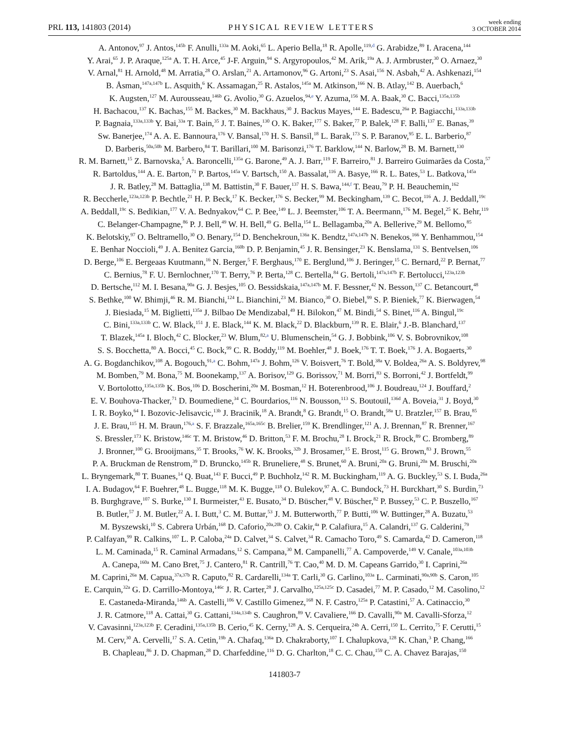PRL 113, 141803 (2014)
PHYSICAL REVIEW LETTERS
week ending
3 OCTOBER 2014
A. Antonov,<sup>97</sup> J. Antos,<sup>145b</sup> F. Anulli,<sup>133a</sup> M. Aoki,<sup>65</sup> L. Aperio Bella,<sup>18</sup> R. Apolle,<sup>119,d</sup> G. Arabidze,<sup>89</sup> I. Aracena,<sup>144</sup>
Y. Arai,<sup>65</sup> J. P. Araque,<sup>125a</sup> A. T. H. Arce,<sup>45</sup> J-F. Arguin,<sup>94</sup> S. Argyropoulos,<sup>42</sup> M. Arik,<sup>19a</sup> A. J. Armbruster,<sup>30</sup> O. Arnaez,<sup>30</sup>
V. Arnal,<sup>81</sup> H. Arnold,<sup>48</sup> M. Arratia,<sup>28</sup> O. Arslan,<sup>21</sup> A. Artamonov,<sup>96</sup> G. Artoni,<sup>23</sup> S. Asai,<sup>156</sup> N. Asbah,<sup>42</sup> A. Ashkenazi,<sup>154</sup>
B. Åsman,<sup>147a,147b</sup> L. Asquith,<sup>6</sup> K. Assamagan,<sup>25</sup> R. Astalos,<sup>145a</sup> M. Atkinson,<sup>166</sup> N. B. Atlay,<sup>142</sup> B. Auerbach,<sup>6</sup>
K. Augsten,<sup>127</sup> M. Aurousseau,<sup>146b</sup> G. Avolio,<sup>30</sup> G. Azuelos,<sup>94,e</sup> Y. Azuma,<sup>156</sup> M. A. Baak,<sup>30</sup> C. Bacci,<sup>135a,135b</sup>
H. Bachacou,<sup>137</sup> K. Bachas,<sup>155</sup> M. Backes,<sup>30</sup> M. Backhaus,<sup>30</sup> J. Backus Mayes,<sup>144</sup> E. Badescu,<sup>26a</sup> P. Bagiacchi,<sup>133a,133b</sup>
P. Bagnaia,<sup>133a,133b</sup> Y. Bai,<sup>33a</sup> T. Bain,<sup>35</sup> J. T. Baines,<sup>130</sup> O. K. Baker,<sup>177</sup> S. Baker,<sup>77</sup> P. Balek,<sup>128</sup> F. Balli,<sup>137</sup> E. Banas,<sup>39</sup>
Sw. Banerjee,<sup>174</sup> A. A. E. Bannoura,<sup>176</sup> V. Bansal,<sup>170</sup> H. S. Bansil,<sup>18</sup> L. Barak,<sup>173</sup> S. P. Baranov,<sup>95</sup> E. L. Barberio,<sup>87</sup>
D. Barberis,<sup>50a,50b</sup> M. Barbero,<sup>84</sup> T. Barillari,<sup>100</sup> M. Barisonzi,<sup>176</sup> T. Barklow,<sup>144</sup> N. Barlow,<sup>28</sup> B. M. Barnett,<sup>130</sup>
R. M. Barnett,<sup>15</sup> Z. Barnovska,<sup>5</sup> A. Baroncelli,<sup>135a</sup> G. Barone,<sup>49</sup> A. J. Barr,<sup>119</sup> F. Barreiro,<sup>81</sup> J. Barreiro Guimarães da Costa,<sup>57</sup>
R. Bartoldus,<sup>144</sup> A. E. Barton,<sup>71</sup> P. Bartos,<sup>145a</sup> V. Bartsch,<sup>150</sup> A. Bassalat,<sup>116</sup> A. Basye,<sup>166</sup> R. L. Bates,<sup>53</sup> L. Batkova,<sup>145a</sup>
J. R. Batley,<sup>28</sup> M. Battaglia,<sup>138</sup> M. Battistin,<sup>30</sup> F. Bauer,<sup>137</sup> H. S. Bawa,<sup>144,f</sup> T. Beau,<sup>79</sup> P. H. Beauchemin,<sup>162</sup>
R. Beccherle,<sup>123a,123b</sup> P. Bechtle,<sup>21</sup> H. P. Beck,<sup>17</sup> K. Becker,<sup>176</sup> S. Becker,<sup>99</sup> M. Beckingham,<sup>139</sup> C. Becot,<sup>116</sup> A. J. Beddall,<sup>19c</sup>
A. Beddall,<sup>19c</sup> S. Bedikian,<sup>177</sup> V. A. Bednyakov,<sup>64</sup> C. P. Bee,<sup>149</sup> L. J. Beemster,<sup>106</sup> T. A. Beermann,<sup>176</sup> M. Begel,<sup>25</sup> K. Behr,<sup>119</sup>
C. Belanger-Champagne,<sup>86</sup> P. J. Bell,<sup>49</sup> W. H. Bell,<sup>49</sup> G. Bella,<sup>154</sup> L. Bellagamba,<sup>20a</sup> A. Bellerive,<sup>29</sup> M. Bellomo,<sup>85</sup>
K. Belotskiy,<sup>97</sup> O. Beltramello,<sup>30</sup> O. Benary,<sup>154</sup> D. Benchekroun,<sup>136a</sup> K. Bendtz,<sup>147a,147b</sup> N. Benekos,<sup>166</sup> Y. Benhammou,<sup>154</sup>
E. Benhar Noccioli,<sup>49</sup> J. A. Benitez Garcia,<sup>160b</sup> D. P. Benjamin,<sup>45</sup> J. R. Bensinger,<sup>23</sup> K. Benslama,<sup>131</sup> S. Bentvelsen,<sup>106</sup>
D. Berge,<sup>106</sup> E. Bergeaas Kuutmann,<sup>16</sup> N. Berger,<sup>5</sup> F. Berghaus,<sup>170</sup> E. Berglund,<sup>106</sup> J. Beringer,<sup>15</sup> C. Bernard,<sup>22</sup> P. Bernat,<sup>77</sup>
C. Bernius,<sup>78</sup> F. U. Bernlochner,<sup>170</sup> T. Berry,<sup>76</sup> P. Berta,<sup>128</sup> C. Bertella,<sup>84</sup> G. Bertoli,<sup>147a,147b</sup> F. Bertolucci,<sup>123a,123b</sup>
D. Bertsche,<sup>112</sup> M. I. Besana,<sup>90a</sup> G. J. Besjes,<sup>105</sup> O. Bessidskaia,<sup>147a,147b</sup> M. F. Bessner,<sup>42</sup> N. Besson,<sup>137</sup> C. Betancourt,<sup>48</sup>
S. Bethke,<sup>100</sup> W. Bhimji,<sup>46</sup> R. M. Bianchi,<sup>124</sup> L. Bianchini,<sup>23</sup> M. Bianco,<sup>30</sup> O. Biebel,<sup>99</sup> S. P. Bieniek,<sup>77</sup> K. Bierwagen,<sup>54</sup>
J. Biesiada,<sup>15</sup> M. Biglietti,<sup>135a</sup> J. Bilbao De Mendizabal,<sup>49</sup> H. Bilokon,<sup>47</sup> M. Bindi,<sup>54</sup> S. Binet,<sup>116</sup> A. Bingul,<sup>19c</sup>
C. Bini,<sup>133a,133b</sup> C. W. Black,<sup>151</sup> J. E. Black,<sup>144</sup> K. M. Black,<sup>22</sup> D. Blackburn,<sup>139</sup> R. E. Blair,<sup>6</sup> J.-B. Blanchard,<sup>137</sup>
T. Blazek,<sup>145a</sup> I. Bloch,<sup>42</sup> C. Blocker,<sup>23</sup> W. Blum,<sup>82,a</sup> U. Blumenschein,<sup>54</sup> G. J. Bobbink,<sup>106</sup> V. S. Bobrovnikov,<sup>108</sup>
S. S. Bocchetta,<sup>80</sup> A. Bocci,<sup>45</sup> C. Bock,<sup>99</sup> C. R. Boddy,<sup>119</sup> M. Boehler,<sup>48</sup> J. Boek,<sup>176</sup> T. T. Boek,<sup>176</sup> J. A. Bogaerts,<sup>30</sup>
A. G. Bogdanchikov,<sup>108</sup> A. Bogouch,<sup>91,a</sup> C. Bohm,<sup>147a</sup> J. Bohm,<sup>126</sup> V. Boisvert,<sup>76</sup> T. Bold,<sup>38a</sup> V. Boldea,<sup>26a</sup> A. S. Boldyrev,<sup>98</sup>
M. Bomben,<sup>79</sup> M. Bona,<sup>75</sup> M. Boonekamp,<sup>137</sup> A. Borisov,<sup>129</sup> G. Borissov,<sup>71</sup> M. Borri,<sup>83</sup> S. Borroni,<sup>42</sup> J. Bortfeldt,<sup>99</sup>
V. Bortolotto,<sup>135a,135b</sup> K. Bos,<sup>106</sup> D. Boscherini,<sup>20a</sup> M. Bosman,<sup>12</sup> H. Boterenbrood,<sup>106</sup> J. Boudreau,<sup>124</sup> J. Bouffard,<sup>2</sup>
E. V. Bouhova-Thacker,<sup>71</sup> D. Boumediene,<sup>34</sup> C. Bourdarios,<sup>116</sup> N. Bousson,<sup>113</sup> S. Boutouil,<sup>136d</sup> A. Boveia,<sup>31</sup> J. Boyd,<sup>30</sup>
I. R. Boyko,<sup>64</sup> I. Bozovic-Jelisavcic,<sup>13b</sup> J. Bracinik,<sup>18</sup> A. Brandt,<sup>8</sup> G. Brandt,<sup>15</sup> O. Brandt,<sup>58a</sup> U. Bratzler,<sup>157</sup> B. Brau,<sup>85</sup>
J. E. Brau,<sup>115</sup> H. M. Braun,<sup>176,a</sup> S. F. Brazzale,<sup>165a,165c</sup> B. Brelier,<sup>159</sup> K. Brendlinger,<sup>121</sup> A. J. Brennan,<sup>87</sup> R. Brenner,<sup>167</sup>
S. Bressler,<sup>173</sup> K. Bristow,<sup>146c</sup> T. M. Bristow,<sup>46</sup> D. Britton,<sup>53</sup> F. M. Brochu,<sup>28</sup> I. Brock,<sup>21</sup> R. Brock,<sup>89</sup> C. Bromberg,<sup>89</sup>
J. Bronner,<sup>100</sup> G. Brooijmans,<sup>35</sup> T. Brooks,<sup>76</sup> W. K. Brooks,<sup>32b</sup> J. Brosamer,<sup>15</sup> E. Brost,<sup>115</sup> G. Brown,<sup>83</sup> J. Brown,<sup>55</sup>
P. A. Bruckman de Renstrom,<sup>39</sup> D. Bruncko,<sup>145b</sup> R. Bruneliere,<sup>48</sup> S. Brunet,<sup>60</sup> A. Bruni,<sup>20a</sup> G. Bruni,<sup>20a</sup> M. Bruschi,<sup>20a</sup>
L. Bryngemark,<sup>80</sup> T. Buanes,<sup>14</sup> Q. Buat,<sup>143</sup> F. Bucci,<sup>49</sup> P. Buchholz,<sup>142</sup> R. M. Buckingham,<sup>119</sup> A. G. Buckley,<sup>53</sup> S. I. Buda,<sup>26a</sup>
I. A. Budagov,<sup>64</sup> F. Buehrer,<sup>48</sup> L. Bugge,<sup>118</sup> M. K. Bugge,<sup>118</sup> O. Bulekov,<sup>97</sup> A. C. Bundock,<sup>73</sup> H. Burckhart,<sup>30</sup> S. Burdin,<sup>73</sup>
B. Burghgrave,<sup>107</sup> S. Burke,<sup>130</sup> I. Burmeister,<sup>43</sup> E. Busato,<sup>34</sup> D. Büscher,<sup>48</sup> V. Büscher,<sup>82</sup> P. Bussey,<sup>53</sup> C. P. Buszello,<sup>167</sup>
B. Butler,<sup>57</sup> J. M. Butler,<sup>22</sup> A. I. Butt,<sup>3</sup> C. M. Buttar,<sup>53</sup> J. M. Butterworth,<sup>77</sup> P. Butti,<sup>106</sup> W. Buttinger,<sup>28</sup> A. Buzatu,<sup>53</sup>
M. Byszewski,<sup>10</sup> S. Cabrera Urbán,<sup>168</sup> D. Caforio,<sup>20a,20b</sup> O. Cakir,<sup>4a</sup> P. Calafiura,<sup>15</sup> A. Calandri,<sup>137</sup> G. Calderini,<sup>79</sup>
P. Calfayan,<sup>99</sup> R. Calkins,<sup>107</sup> L. P. Caloba,<sup>24a</sup> D. Calvet,<sup>34</sup> S. Calvet,<sup>34</sup> R. Camacho Toro,<sup>49</sup> S. Camarda,<sup>42</sup> D. Cameron,<sup>118</sup>
L. M. Caminada,<sup>15</sup> R. Caminal Armadans,<sup>12</sup> S. Campana,<sup>30</sup> M. Campanelli,<sup>77</sup> A. Campoverde,<sup>149</sup> V. Canale,<sup>103a,103b</sup>
A. Canepa,<sup>160a</sup> M. Cano Bret,<sup>75</sup> J. Cantero,<sup>81</sup> R. Cantrill,<sup>76</sup> T. Cao,<sup>40</sup> M. D. M. Capeans Garrido,<sup>30</sup> I. Caprini,<sup>26a</sup>
M. Caprini,<sup>26a</sup> M. Capua,<sup>37a,37b</sup> R. Caputo,<sup>82</sup> R. Cardarelli,<sup>134a</sup> T. Carli,<sup>30</sup> G. Carlino,<sup>103a</sup> L. Carminati,<sup>90a,90b</sup> S. Caron,<sup>105</sup>
E. Carquin,<sup>32a</sup> G. D. Carrillo-Montoya,<sup>146c</sup> J. R. Carter,<sup>28</sup> J. Carvalho,<sup>125a,125c</sup> D. Casadei,<sup>77</sup> M. P. Casado,<sup>12</sup> M. Casolino,<sup>12</sup>
E. Castaneda-Miranda,<sup>146b</sup> A. Castelli,<sup>106</sup> V. Castillo Gimenez,<sup>168</sup> N. F. Castro,<sup>125a</sup> P. Catastini,<sup>57</sup> A. Catinaccio,<sup>30</sup>
J. R. Catmore,<sup>118</sup> A. Cattai,<sup>30</sup> G. Cattani,<sup>134a,134b</sup> S. Caughron,<sup>89</sup> V. Cavaliere,<sup>166</sup> D. Cavalli,<sup>90a</sup> M. Cavalli-Sforza,<sup>12</sup>
V. Cavasinni,<sup>123a,123b</sup> F. Ceradini,<sup>135a,135b</sup> B. Cerio,<sup>45</sup> K. Cerny,<sup>128</sup> A. S. Cerqueira,<sup>24b</sup> A. Cerri,<sup>150</sup> L. Cerrito,<sup>75</sup> F. Cerutti,<sup>15</sup>
M. Cerv,<sup>30</sup> A. Cervelli,<sup>17</sup> S. A. Cetin,<sup>19b</sup> A. Chafaq,<sup>136a</sup> D. Chakraborty,<sup>107</sup> I. Chalupkova,<sup>128</sup> K. Chan,<sup>3</sup> P. Chang,<sup>166</sup>
B. Chapleau,<sup>86</sup> J. D. Chapman,<sup>28</sup> D. Charfeddine,<sup>116</sup> D. G. Charlton,<sup>18</sup> C. C. Chau,<sup>159</sup> C. A. Chavez Barajas,<sup>150</sup>
141803-7